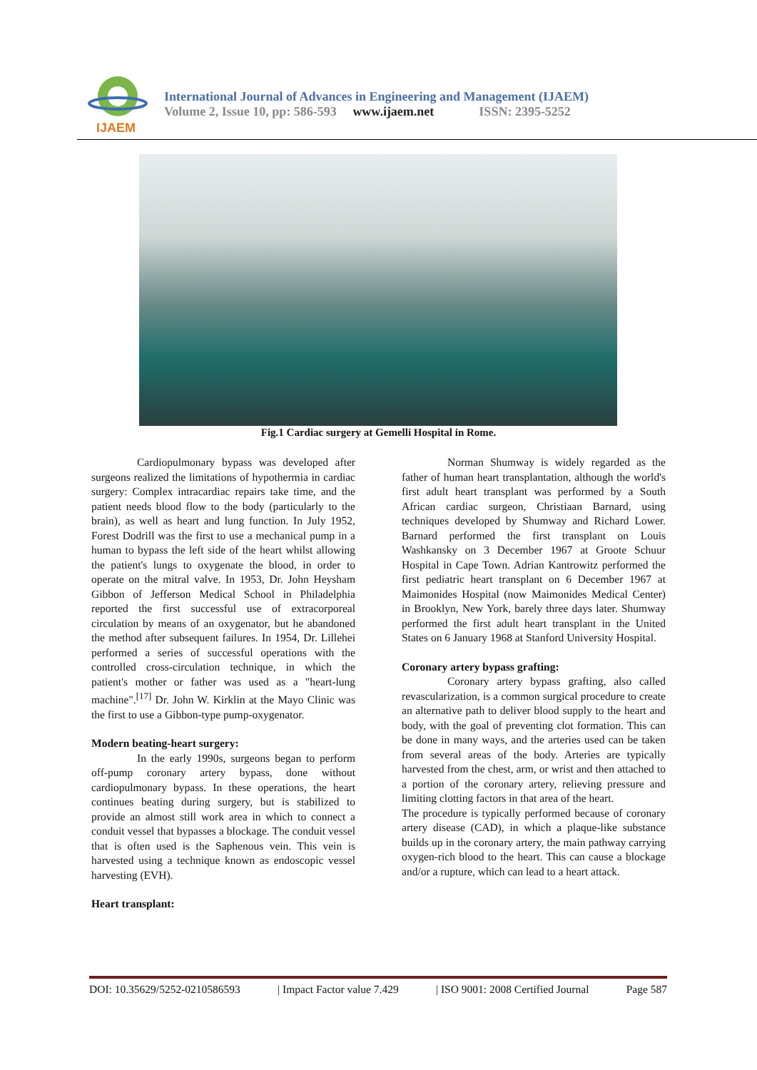IJAEM
International Journal of Advances in Engineering and Management (IJAEM)
Volume 2, Issue 10, pp: 586-593 www.ijaem.net ISSN: 2395-5252
Fig.1 Cardiac surgery at Gemelli Hospital in Rome.
Cardiopulmonary bypass was developed after surgeons realized the limitations of hypothermia in cardiac surgery: Complex intracardiac repairs take time, and the patient needs blood flow to the body (particularly to the brain), as well as heart and lung function. In July 1952, Forest Dodrill was the first to use a mechanical pump in a human to bypass the left side of the heart whilst allowing the patient's lungs to oxygenate the blood, in order to operate on the mitral valve. In 1953, Dr. John Heysham Gibbon of Jefferson Medical School in Philadelphia reported the first successful use of extracorporeal circulation by means of an oxygenator, but he abandoned the method after subsequent failures. In 1954, Dr. Lillehei performed a series of successful operations with the controlled cross-circulation technique, in which the patient's mother or father was used as a "heart-lung machine".<sup>[17]</sup> Dr. John W. Kirklin at the Mayo Clinic was the first to use a Gibbon-type pump-oxygenator.
Modern beating-heart surgery:
In the early 1990s, surgeons began to perform off-pump coronary artery bypass, done without cardiopulmonary bypass. In these operations, the heart continues beating during surgery, but is stabilized to provide an almost still work area in which to connect a conduit vessel that bypasses a blockage. The conduit vessel that is often used is the Saphenous vein. This vein is harvested using a technique known as endoscopic vessel harvesting (EVH).
Heart transplant:
Norman Shumway is widely regarded as the father of human heart transplantation, although the world's first adult heart transplant was performed by a South African cardiac surgeon, Christiaan Barnard, using techniques developed by Shumway and Richard Lower. Barnard performed the first transplant on Louis Washkansky on 3 December 1967 at Groote Schuur Hospital in Cape Town. Adrian Kantrowitz performed the first pediatric heart transplant on 6 December 1967 at Maimonides Hospital (now Maimonides Medical Center) in Brooklyn, New York, barely three days later. Shumway performed the first adult heart transplant in the United States on 6 January 1968 at Stanford University Hospital.
Coronary artery bypass grafting:
Coronary artery bypass grafting, also called revascularization, is a common surgical procedure to create an alternative path to deliver blood supply to the heart and body, with the goal of preventing clot formation. This can be done in many ways, and the arteries used can be taken from several areas of the body. Arteries are typically harvested from the chest, arm, or wrist and then attached to a portion of the coronary artery, relieving pressure and limiting clotting factors in that area of the heart.
The procedure is typically performed because of coronary artery disease (CAD), in which a plaque-like substance builds up in the coronary artery, the main pathway carrying oxygen-rich blood to the heart. This can cause a blockage and/or a rupture, which can lead to a heart attack.
DOI: 10.35629/5252-0210586593 | Impact Factor value 7.429 | ISO 9001: 2008 Certified Journal Page 587